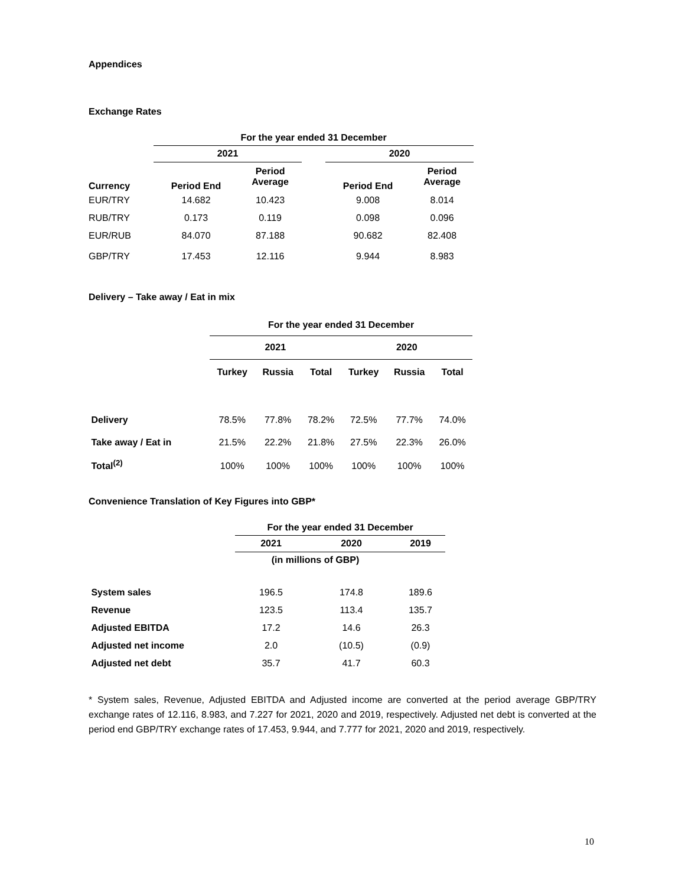Appendices
Exchange Rates
| | For the year ended 31 December | | | | |
| | 2021 | | | 2020 | |
| Currency | Period End | Period Average | | Period End | Period Average |
| EUR/TRY | 14.682 | 10.423 | | 9.008 | 8.014 |
| RUB/TRY | 0.173 | 0.119 | | 0.098 | 0.096 |
| EUR/RUB | 84.070 | 87.188 | | 90.682 | 82.408 |
| GBP/TRY | 17.453 | 12.116 | | 9.944 | 8.983 |
Delivery – Take away / Eat in mix
| | For the year ended 31 December | | | | | |
| | 2021 | | | 2020 | | |
| | Turkey | Russia | Total | Turkey | Russia | Total |
| Delivery | 78.5% | 77.8% | 78.2% | 72.5% | 77.7% | 74.0% |
| Take away / Eat in | 21.5% | 22.2% | 21.8% | 27.5% | 22.3% | 26.0% |
| Total<sup>(2)</sup> | 100% | 100% | 100% | 100% | 100% | 100% |
Convenience Translation of Key Figures into GBP*
| | For the year ended 31 December | | |
| | 2021 | 2020 | 2019 |
| | (in millions of GBP) | | |
| System sales | 196.5 | 174.8 | 189.6 |
| Revenue | 123.5 | 113.4 | 135.7 |
| Adjusted EBITDA | 17.2 | 14.6 | 26.3 |
| Adjusted net income | 2.0 | (10.5) | (0.9) |
| Adjusted net debt | 35.7 | 41.7 | 60.3 |
* System sales, Revenue, Adjusted EBITDA and Adjusted income are converted at the period average GBP/TRY exchange rates of 12.116, 8.983, and 7.227 for 2021, 2020 and 2019, respectively. Adjusted net debt is converted at the period end GBP/TRY exchange rates of 17.453, 9.944, and 7.777 for 2021, 2020 and 2019, respectively.
10